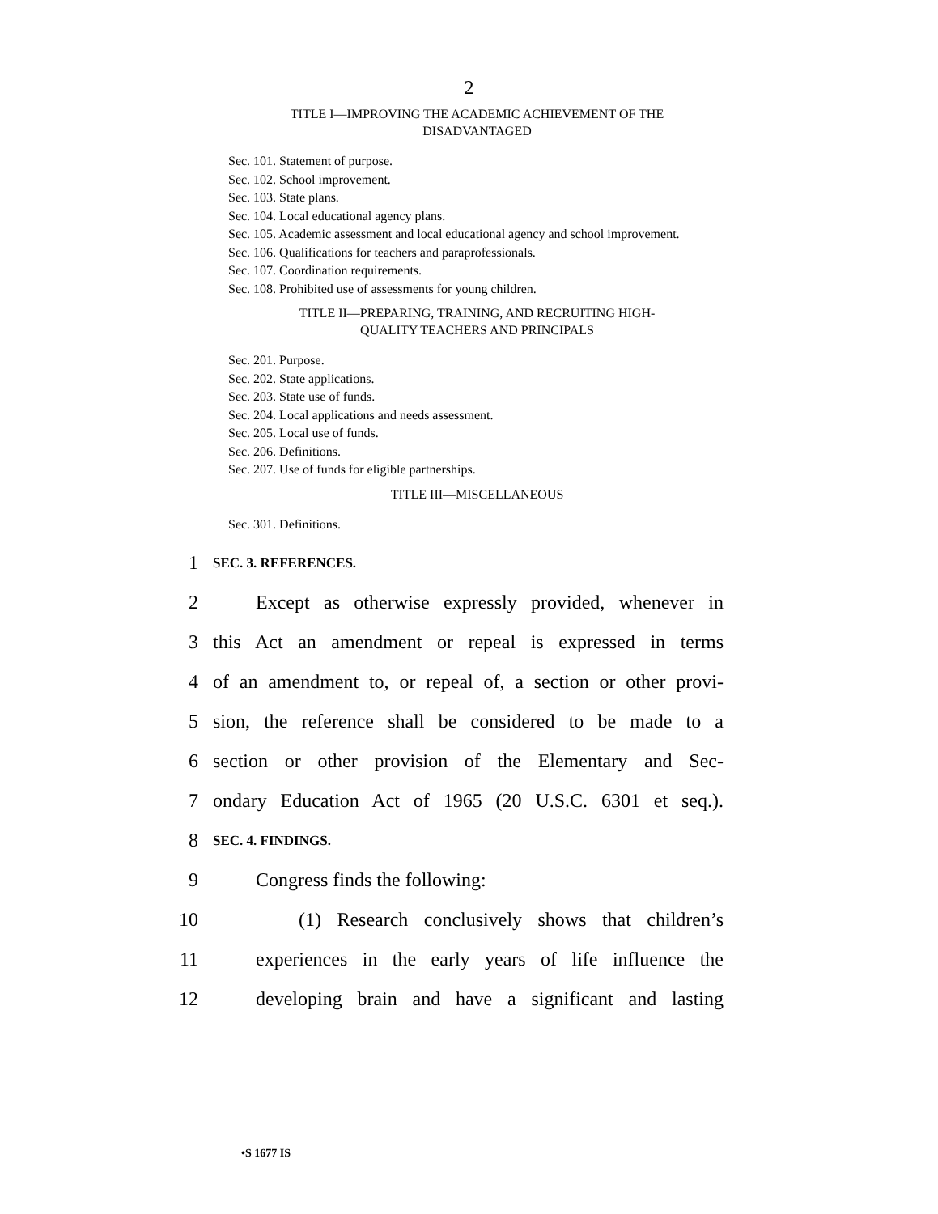2
TITLE I—IMPROVING THE ACADEMIC ACHIEVEMENT OF THE
DISADVANTAGED
Sec. 101. Statement of purpose.
Sec. 102. School improvement.
Sec. 103. State plans.
Sec. 104. Local educational agency plans.
Sec. 105. Academic assessment and local educational agency and school improvement.
Sec. 106. Qualifications for teachers and paraprofessionals.
Sec. 107. Coordination requirements.
Sec. 108. Prohibited use of assessments for young children.
TITLE II—PREPARING, TRAINING, AND RECRUITING HIGH-
QUALITY TEACHERS AND PRINCIPALS
Sec. 201. Purpose.
Sec. 202. State applications.
Sec. 203. State use of funds.
Sec. 204. Local applications and needs assessment.
Sec. 205. Local use of funds.
Sec. 206. Definitions.
Sec. 207. Use of funds for eligible partnerships.
TITLE III—MISCELLANEOUS
Sec. 301. Definitions.
1 SEC. 3. REFERENCES.
2 Except as otherwise expressly provided, whenever in
3 this Act an amendment or repeal is expressed in terms
4 of an amendment to, or repeal of, a section or other provi-
5 sion, the reference shall be considered to be made to a
6 section or other provision of the Elementary and Sec-
7 ondary Education Act of 1965 (20 U.S.C. 6301 et seq.).
8 SEC. 4. FINDINGS.
9 Congress finds the following:
10 (1) Research conclusively shows that children’s
11 experiences in the early years of life influence the
12 developing brain and have a significant and lasting
•S 1677 IS